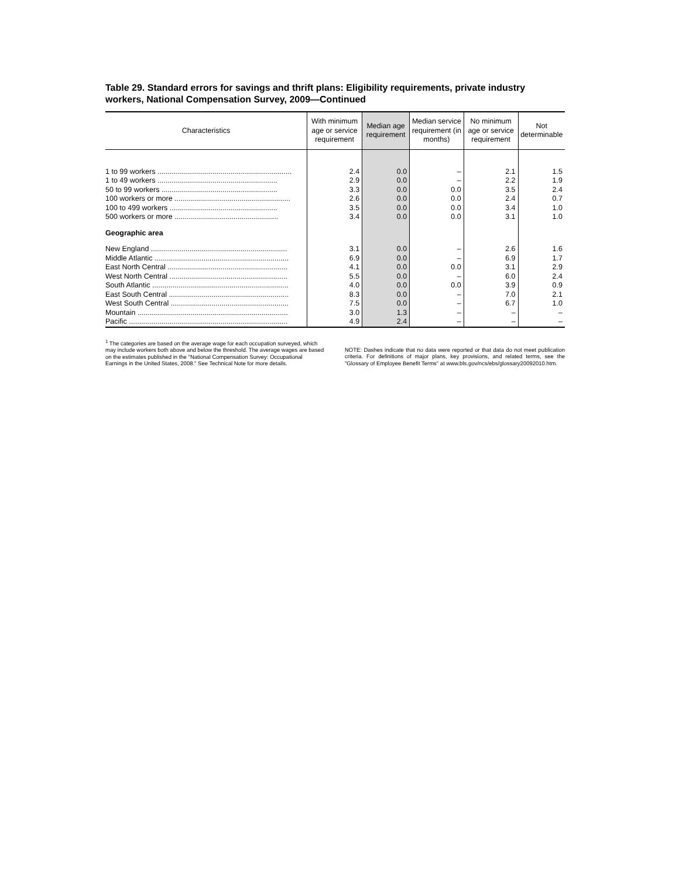Table 29. Standard errors for savings and thrift plans: Eligibility requirements, private industry workers, National Compensation Survey, 2009—Continued
| Characteristics | With minimum age or service requirement | Median age requirement | Median service requirement (in months) | No minimum age or service requirement | Not determinable |
| --- | --- | --- | --- | --- | --- |
| 1 to 99 workers .................................................................. | 2.4 | 0.0 | – | 2.1 | 1.5 |
| 1 to 49 workers ........................................................... | 2.9 | 0.0 | – | 2.2 | 1.9 |
| 50 to 99 workers ......................................................... | 3.3 | 0.0 | 0.0 | 3.5 | 2.4 |
| 100 workers or more ......................................................... | 2.6 | 0.0 | 0.0 | 2.4 | 0.7 |
| 100 to 499 workers ..................................................... | 3.5 | 0.0 | 0.0 | 3.4 | 1.0 |
| 500 workers or more ................................................... | 3.4 | 0.0 | 0.0 | 3.1 | 1.0 |
| Geographic area | | | | | |
| New England ................................................................... | 3.1 | 0.0 | – | 2.6 | 1.6 |
| Middle Atlantic .................................................................. | 6.9 | 0.0 | – | 6.9 | 1.7 |
| East North Central ........................................................... | 4.1 | 0.0 | 0.0 | 3.1 | 2.9 |
| West North Central .......................................................... | 5.5 | 0.0 | – | 6.0 | 2.4 |
| South Atlantic ................................................................... | 4.0 | 0.0 | 0.0 | 3.9 | 0.9 |
| East South Central ........................................................... | 8.3 | 0.0 | – | 7.0 | 2.1 |
| West South Central .......................................................... | 7.5 | 0.0 | – | 6.7 | 1.0 |
| Mountain .......................................................................... | 3.0 | 1.3 | – | – | – |
| Pacific .............................................................................. | 4.9 | 2.4 | – | – | – |
<sup>1</sup> The categories are based on the average wage for each occupation surveyed, which may include workers both above and below the threshold. The average wages are based on the estimates published in the "National Compensation Survey: Occupational Earnings in the United States, 2008." See Technical Note for more details.
NOTE: Dashes indicate that no data were reported or that data do not meet publication criteria. For definitions of major plans, key provisions, and related terms, see the "Glossary of Employee Benefit Terms" at www.bls.gov/ncs/ebs/glossary20092010.htm.